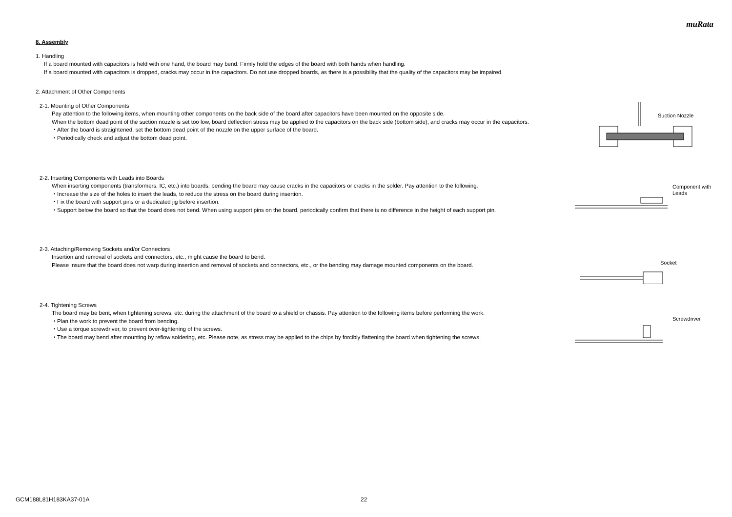muRata
8. Assembly
1. Handling
If a board mounted with capacitors is held with one hand, the board may bend. Firmly hold the edges of the board with both hands when handling.
If a board mounted with capacitors is dropped, cracks may occur in the capacitors. Do not use dropped boards, as there is a possibility that the quality of the capacitors may be impaired.
2. Attachment of Other Components
2-1. Mounting of Other Components
Pay attention to the following items, when mounting other components on the back side of the board after capacitors have been mounted on the opposite side.
When the bottom dead point of the suction nozzle is set too low, board deflection stress may be applied to the capacitors on the back side (bottom side), and cracks may occur in the capacitors.
・After the board is straightened, set the bottom dead point of the nozzle on the upper surface of the board.
・Periodically check and adjust the bottom dead point.
Suction Nozzle
2-2. Inserting Components with Leads into Boards
When inserting components (transformers, IC, etc.) into boards, bending the board may cause cracks in the capacitors or cracks in the solder. Pay attention to the following.
・Increase the size of the holes to insert the leads, to reduce the stress on the board during insertion.
・Fix the board with support pins or a dedicated jig before insertion.
・Support below the board so that the board does not bend. When using support pins on the board, periodically confirm that there is no difference in the height of each support pin.
Component with
Leads
2-3. Attaching/Removing Sockets and/or Connectors
Insertion and removal of sockets and connectors, etc., might cause the board to bend.
Please insure that the board does not warp during insertion and removal of sockets and connectors, etc., or the bending may damage mounted components on the board.
Socket
2-4. Tightening Screws
The board may be bent, when tightening screws, etc. during the attachment of the board to a shield or chassis. Pay attention to the following items before performing the work.
・Plan the work to prevent the board from bending.
・Use a torque screwdriver, to prevent over-tightening of the screws.
・The board may bend after mounting by reflow soldering, etc. Please note, as stress may be applied to the chips by forcibly flattening the board when tightening the screws.
Screwdriver
GCM188L81H183KA37-01A 22